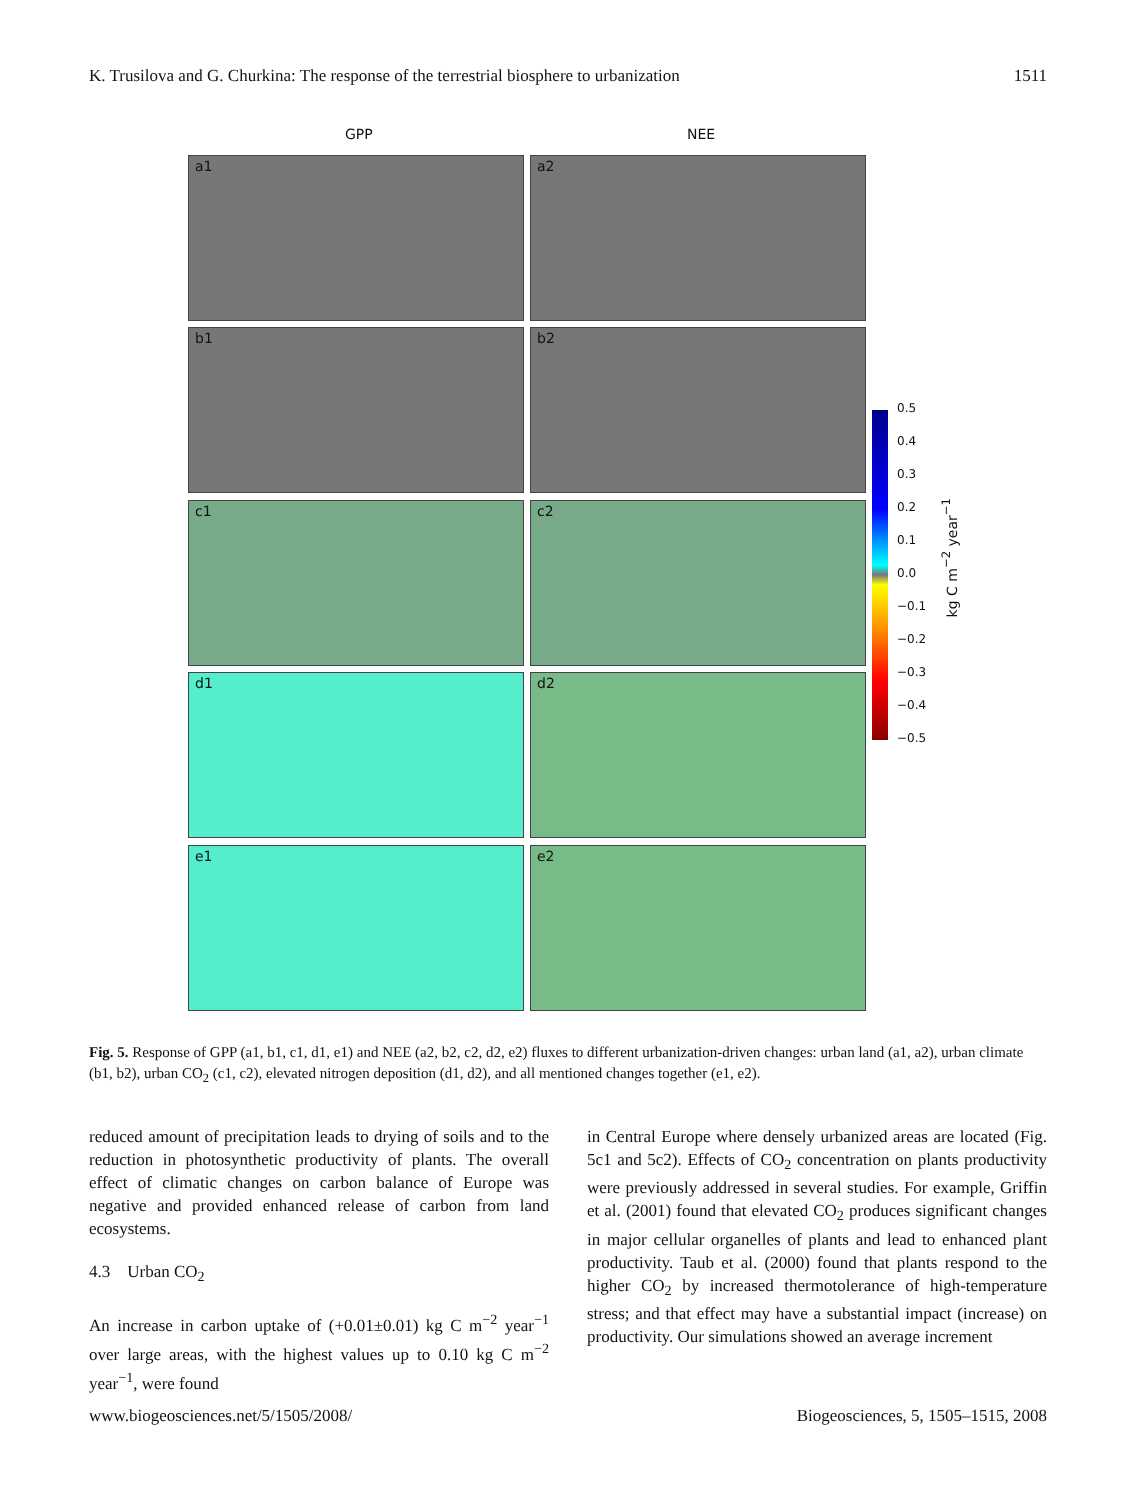K. Trusilova and G. Churkina: The response of the terrestrial biosphere to urbanization 1511
GPP NEE
a1 a2
b1 b2
c1 c2
d1 d2
e1 e2
0.5
0.4
0.3
0.2
0.1
0.0
−0.1
−0.2
−0.3
−0.4
−0.5
kg C m<sup>−2</sup> year<sup>−1</sup>
Fig. 5. Response of GPP (a1, b1, c1, d1, e1) and NEE (a2, b2, c2, d2, e2) fluxes to different urbanization-driven changes: urban land (a1, a2), urban climate (b1, b2), urban CO<sub>2</sub> (c1, c2), elevated nitrogen deposition (d1, d2), and all mentioned changes together (e1, e2).
reduced amount of precipitation leads to drying of soils and to the reduction in photosynthetic productivity of plants. The overall effect of climatic changes on carbon balance of Europe was negative and provided enhanced release of carbon from land ecosystems.
4.3 Urban CO<sub>2</sub>
An increase in carbon uptake of (+0.01±0.01) kg C m<sup>−2</sup> year<sup>−1</sup> over large areas, with the highest values up to 0.10 kg C m<sup>−2</sup> year<sup>−1</sup>, were found
in Central Europe where densely urbanized areas are located (Fig. 5c1 and 5c2). Effects of CO<sub>2</sub> concentration on plants productivity were previously addressed in several studies. For example, Griffin et al. (2001) found that elevated CO<sub>2</sub> produces significant changes in major cellular organelles of plants and lead to enhanced plant productivity. Taub et al. (2000) found that plants respond to the higher CO<sub>2</sub> by increased thermotolerance of high-temperature stress; and that effect may have a substantial impact (increase) on productivity. Our simulations showed an average increment
www.biogeosciences.net/5/1505/2008/ Biogeosciences, 5, 1505–1515, 2008